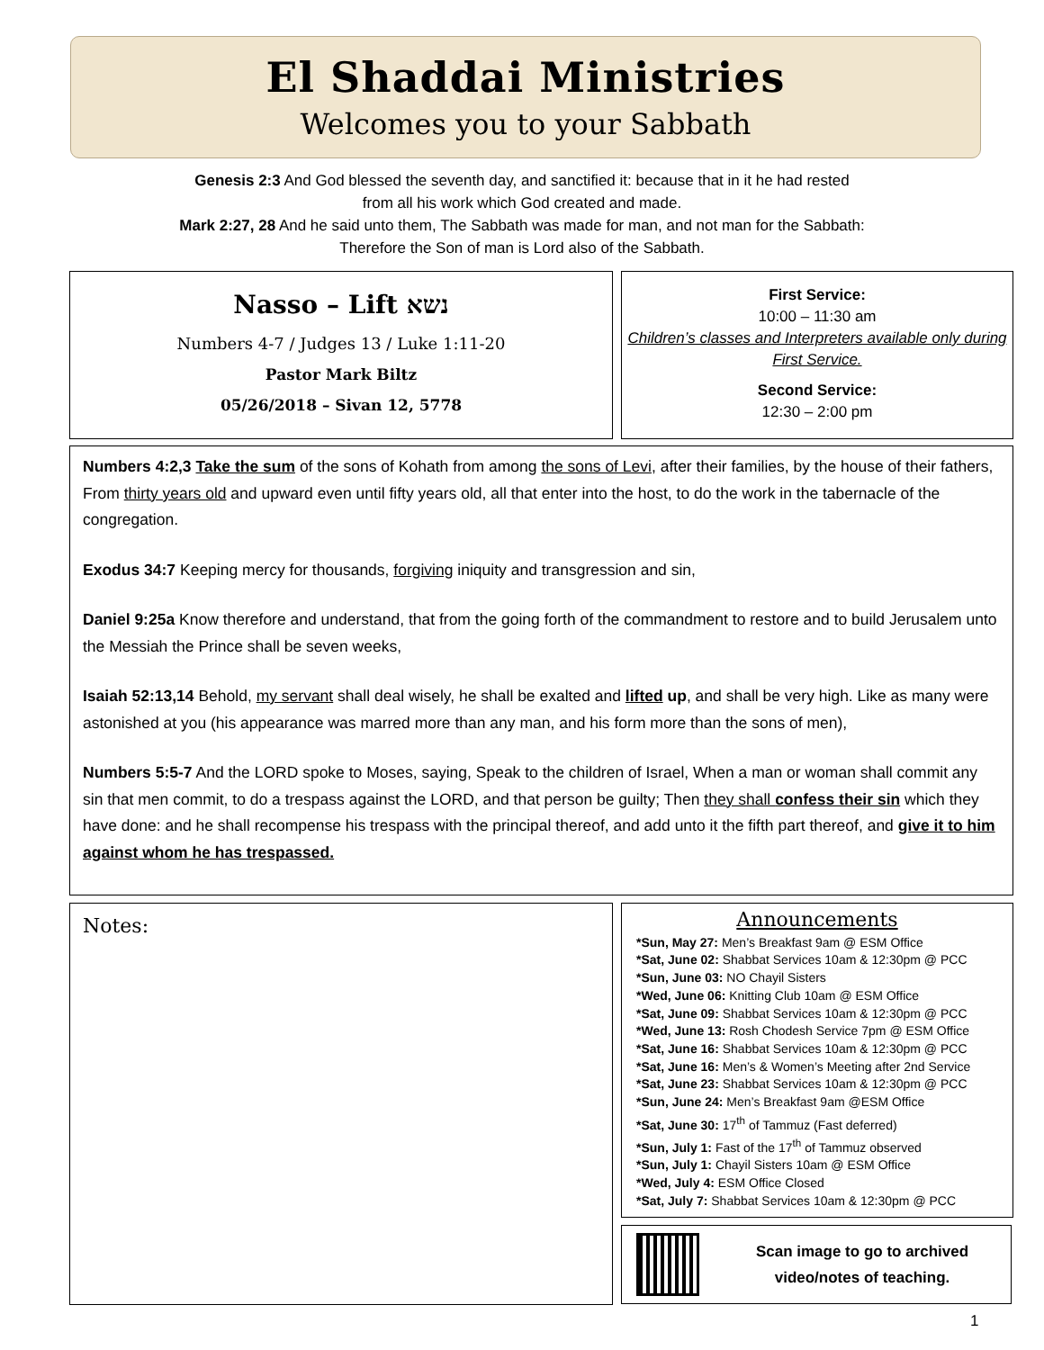El Shaddai Ministries
Welcomes you to your Sabbath
Genesis 2:3 And God blessed the seventh day, and sanctified it: because that in it he had rested
from all his work which God created and made.
Mark 2:27, 28 And he said unto them, The Sabbath was made for man, and not man for the Sabbath:
Therefore the Son of man is Lord also of the Sabbath.
Nasso – Lift נשא
Numbers 4-7 / Judges 13 / Luke 1:11-20
Pastor Mark Biltz
05/26/2018 – Sivan 12, 5778
First Service:
10:00 – 11:30 am
Children’s classes and Interpreters available only during First Service.
Second Service:
12:30 – 2:00 pm
Numbers 4:2,3 Take the sum of the sons of Kohath from among the sons of Levi, after their families, by the house of their fathers, From thirty years old and upward even until fifty years old, all that enter into the host, to do the work in the tabernacle of the congregation.
Exodus 34:7 Keeping mercy for thousands, forgiving iniquity and transgression and sin,
Daniel 9:25a Know therefore and understand, that from the going forth of the commandment to restore and to build Jerusalem unto the Messiah the Prince shall be seven weeks,
Isaiah 52:13,14 Behold, my servant shall deal wisely, he shall be exalted and lifted up, and shall be very high. Like as many were astonished at you (his appearance was marred more than any man, and his form more than the sons of men),
Numbers 5:5-7 And the LORD spoke to Moses, saying, Speak to the children of Israel, When a man or woman shall commit any sin that men commit, to do a trespass against the LORD, and that person be guilty; Then they shall confess their sin which they have done: and he shall recompense his trespass with the principal thereof, and add unto it the fifth part thereof, and give it to him against whom he has trespassed.
Notes:
Announcements
*Sun, May 27: Men’s Breakfast 9am @ ESM Office
*Sat, June 02: Shabbat Services 10am & 12:30pm @ PCC
*Sun, June 03: NO Chayil Sisters
*Wed, June 06: Knitting Club 10am @ ESM Office
*Sat, June 09: Shabbat Services 10am & 12:30pm @ PCC
*Wed, June 13: Rosh Chodesh Service 7pm @ ESM Office
*Sat, June 16: Shabbat Services 10am & 12:30pm @ PCC
*Sat, June 16: Men’s & Women’s Meeting after 2nd Service
*Sat, June 23: Shabbat Services 10am & 12:30pm @ PCC
*Sun, June 24: Men’s Breakfast 9am @ESM Office
*Sat, June 30: 17<sup>th</sup> of Tammuz (Fast deferred)
*Sun, July 1: Fast of the 17<sup>th</sup> of Tammuz observed
*Sun, July 1: Chayil Sisters 10am @ ESM Office
*Wed, July 4: ESM Office Closed
*Sat, July 7: Shabbat Services 10am & 12:30pm @ PCC
Scan image to go to archived video/notes of teaching.
1